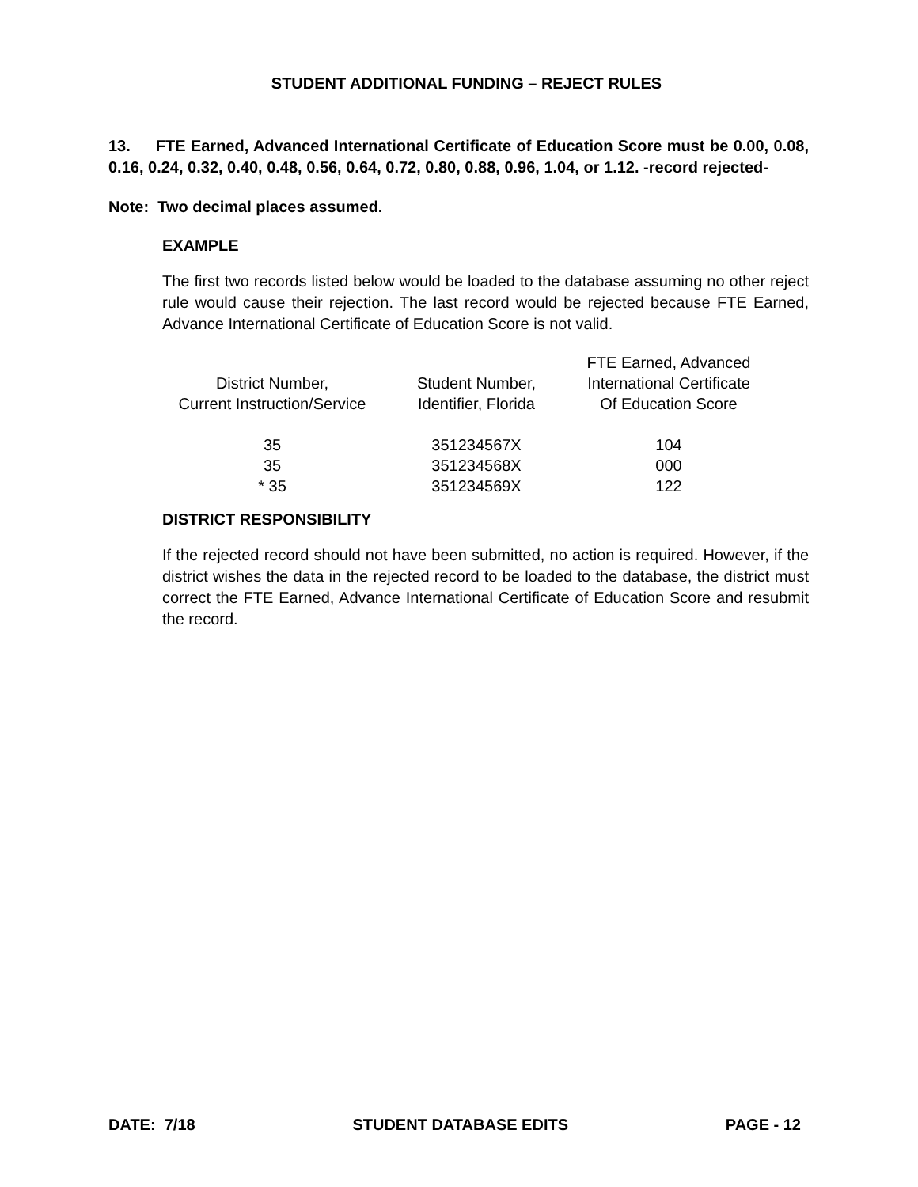STUDENT ADDITIONAL FUNDING – REJECT RULES
13. FTE Earned, Advanced International Certificate of Education Score must be 0.00, 0.08, 0.16, 0.24, 0.32, 0.40, 0.48, 0.56, 0.64, 0.72, 0.80, 0.88, 0.96, 1.04, or 1.12. -record rejected-
Note: Two decimal places assumed.
EXAMPLE
The first two records listed below would be loaded to the database assuming no other reject rule would cause their rejection. The last record would be rejected because FTE Earned, Advance International Certificate of Education Score is not valid.
| District Number, Current Instruction/Service | Student Number, Identifier, Florida | FTE Earned, Advanced International Certificate Of Education Score |
| --- | --- | --- |
| 35 | 351234567X | 104 |
| 35 | 351234568X | 000 |
| * 35 | 351234569X | 122 |
DISTRICT RESPONSIBILITY
If the rejected record should not have been submitted, no action is required. However, if the district wishes the data in the rejected record to be loaded to the database, the district must correct the FTE Earned, Advance International Certificate of Education Score and resubmit the record.
DATE: 7/18 STUDENT DATABASE EDITS PAGE - 12